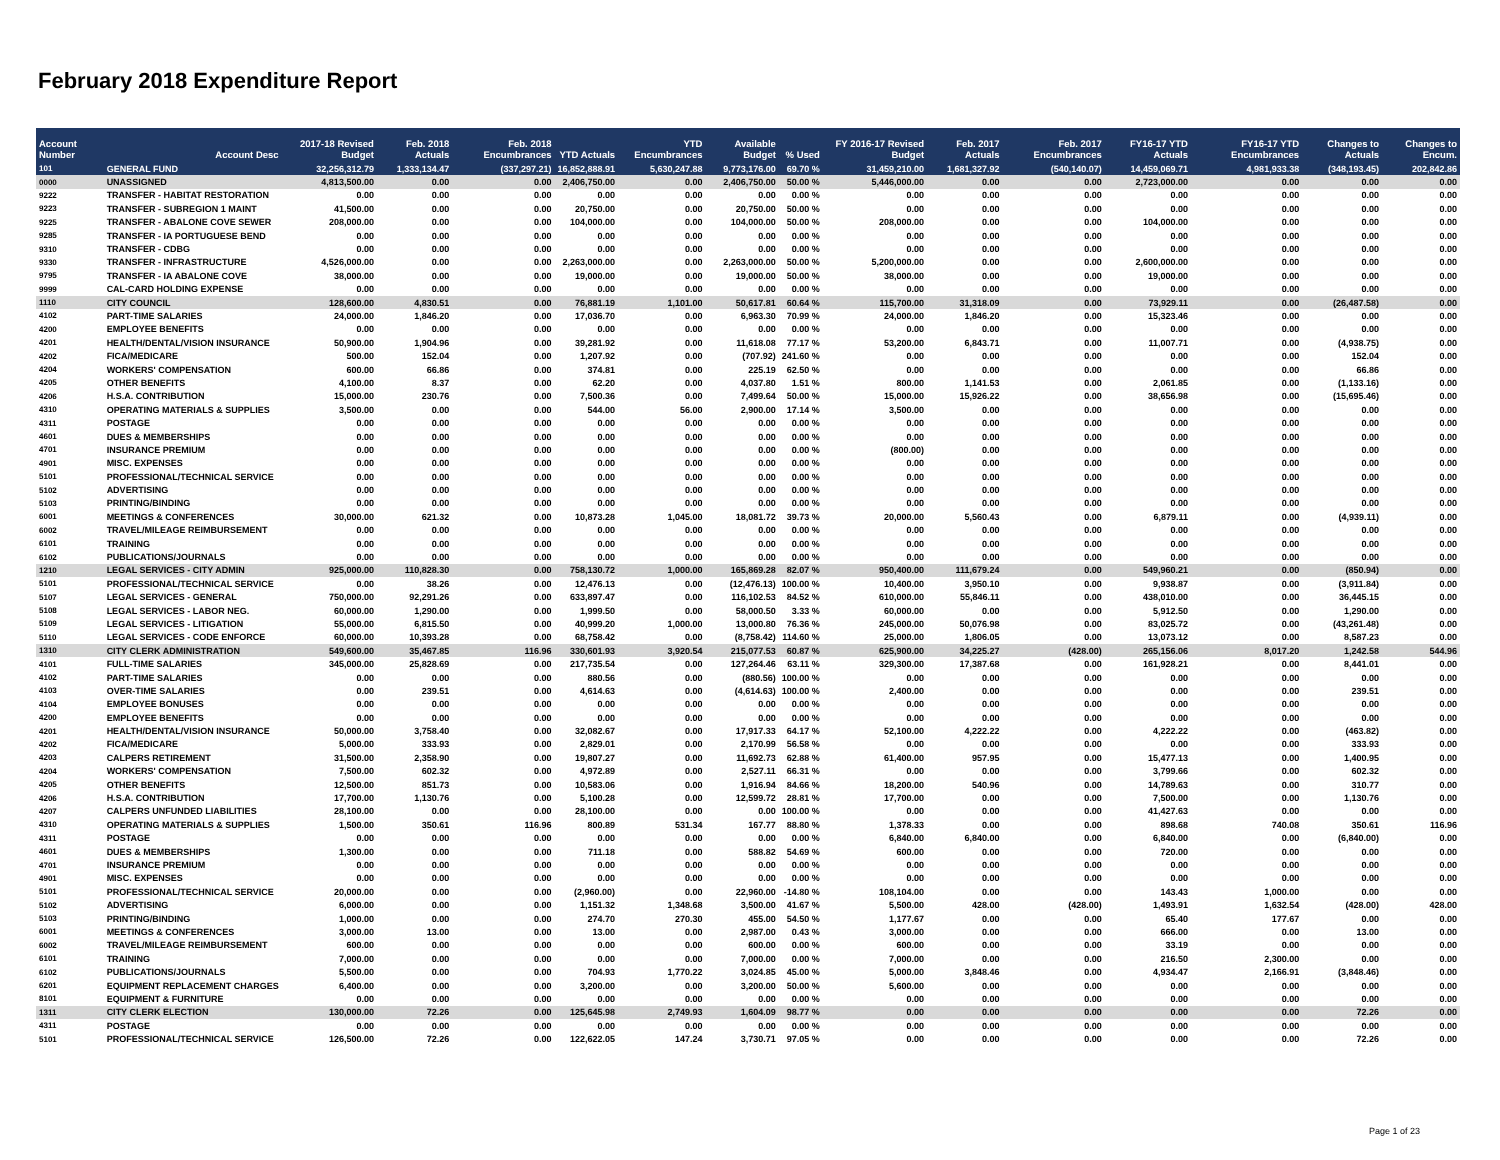February 2018 Expenditure Report
| Account Number | Account Desc | 2017-18 Revised Budget | Feb. 2018 Actuals | Feb. 2018 Encumbrances | YTD Actuals | YTD Encumbrances | Available Budget | % Used | FY 2016-17 Revised Budget | Feb. 2017 Actuals | Feb. 2017 Encumbrances | FY16-17 YTD Actuals | FY16-17 YTD Encumbrances | Changes to Actuals | Changes to Encum. |
| --- | --- | --- | --- | --- | --- | --- | --- | --- | --- | --- | --- | --- | --- | --- | --- |
| 101 | GENERAL FUND | 32,256,312.79 | 1,333,134.47 | (337,297.21) | 16,852,888.91 | 5,630,247.88 | 9,773,176.00 | 69.70 % | 31,459,210.00 | 1,681,327.92 | (540,140.07) | 14,459,069.71 | 4,981,933.38 | (348,193.45) | 202,842.86 |
| 0000 | UNASSIGNED | 4,813,500.00 | 0.00 | 0.00 | 2,406,750.00 | 0.00 | 2,406,750.00 | 50.00 % | 5,446,000.00 | 0.00 | 0.00 | 2,723,000.00 | 0.00 | 0.00 | 0.00 |
| 9222 | TRANSFER - HABITAT RESTORATION | 0.00 | 0.00 | 0.00 | 0.00 | 0.00 | 0.00 | 0.00 % | 0.00 | 0.00 | 0.00 | 0.00 | 0.00 | 0.00 | 0.00 |
| 9223 | TRANSFER - SUBREGION 1 MAINT | 41,500.00 | 0.00 | 0.00 | 20,750.00 | 0.00 | 20,750.00 | 50.00 % | 0.00 | 0.00 | 0.00 | 0.00 | 0.00 | 0.00 | 0.00 |
| 9225 | TRANSFER - ABALONE COVE SEWER | 208,000.00 | 0.00 | 0.00 | 104,000.00 | 0.00 | 104,000.00 | 50.00 % | 208,000.00 | 0.00 | 0.00 | 104,000.00 | 0.00 | 0.00 | 0.00 |
| 9285 | TRANSFER - IA PORTUGUESE BEND | 0.00 | 0.00 | 0.00 | 0.00 | 0.00 | 0.00 | 0.00 % | 0.00 | 0.00 | 0.00 | 0.00 | 0.00 | 0.00 | 0.00 |
| 9310 | TRANSFER - CDBG | 0.00 | 0.00 | 0.00 | 0.00 | 0.00 | 0.00 | 0.00 % | 0.00 | 0.00 | 0.00 | 0.00 | 0.00 | 0.00 | 0.00 |
| 9330 | TRANSFER - INFRASTRUCTURE | 4,526,000.00 | 0.00 | 0.00 | 2,263,000.00 | 0.00 | 2,263,000.00 | 50.00 % | 5,200,000.00 | 0.00 | 0.00 | 2,600,000.00 | 0.00 | 0.00 | 0.00 |
| 9795 | TRANSFER - IA ABALONE COVE | 38,000.00 | 0.00 | 0.00 | 19,000.00 | 0.00 | 19,000.00 | 50.00 % | 38,000.00 | 0.00 | 0.00 | 19,000.00 | 0.00 | 0.00 | 0.00 |
| 9999 | CAL-CARD HOLDING EXPENSE | 0.00 | 0.00 | 0.00 | 0.00 | 0.00 | 0.00 | 0.00 % | 0.00 | 0.00 | 0.00 | 0.00 | 0.00 | 0.00 | 0.00 |
| 1110 | CITY COUNCIL | 128,600.00 | 4,830.51 | 0.00 | 76,881.19 | 1,101.00 | 50,617.81 | 60.64 % | 115,700.00 | 31,318.09 | 0.00 | 73,929.11 | 0.00 | (26,487.58) | 0.00 |
| 4102 | PART-TIME SALARIES | 24,000.00 | 1,846.20 | 0.00 | 17,036.70 | 0.00 | 6,963.30 | 70.99 % | 24,000.00 | 1,846.20 | 0.00 | 15,323.46 | 0.00 | 0.00 | 0.00 |
| 4200 | EMPLOYEE BENEFITS | 0.00 | 0.00 | 0.00 | 0.00 | 0.00 | 0.00 | 0.00 % | 0.00 | 0.00 | 0.00 | 0.00 | 0.00 | 0.00 | 0.00 |
| 4201 | HEALTH/DENTAL/VISION INSURANCE | 50,900.00 | 1,904.96 | 0.00 | 39,281.92 | 0.00 | 11,618.08 | 77.17 % | 53,200.00 | 6,843.71 | 0.00 | 11,007.71 | 0.00 | (4,938.75) | 0.00 |
| 4202 | FICA/MEDICARE | 500.00 | 152.04 | 0.00 | 1,207.92 | 0.00 | (707.92) | 241.60 % | 0.00 | 0.00 | 0.00 | 0.00 | 0.00 | 152.04 | 0.00 |
| 4204 | WORKERS' COMPENSATION | 600.00 | 66.86 | 0.00 | 374.81 | 0.00 | 225.19 | 62.50 % | 0.00 | 0.00 | 0.00 | 0.00 | 0.00 | 66.86 | 0.00 |
| 4205 | OTHER BENEFITS | 4,100.00 | 8.37 | 0.00 | 62.20 | 0.00 | 4,037.80 | 1.51 % | 800.00 | 1,141.53 | 0.00 | 2,061.85 | 0.00 | (1,133.16) | 0.00 |
| 4206 | H.S.A. CONTRIBUTION | 15,000.00 | 230.76 | 0.00 | 7,500.36 | 0.00 | 7,499.64 | 50.00 % | 15,000.00 | 15,926.22 | 0.00 | 38,656.98 | 0.00 | (15,695.46) | 0.00 |
| 4310 | OPERATING MATERIALS & SUPPLIES | 3,500.00 | 0.00 | 0.00 | 544.00 | 56.00 | 2,900.00 | 17.14 % | 3,500.00 | 0.00 | 0.00 | 0.00 | 0.00 | 0.00 | 0.00 |
| 4311 | POSTAGE | 0.00 | 0.00 | 0.00 | 0.00 | 0.00 | 0.00 | 0.00 % | 0.00 | 0.00 | 0.00 | 0.00 | 0.00 | 0.00 | 0.00 |
| 4601 | DUES & MEMBERSHIPS | 0.00 | 0.00 | 0.00 | 0.00 | 0.00 | 0.00 | 0.00 % | 0.00 | 0.00 | 0.00 | 0.00 | 0.00 | 0.00 | 0.00 |
| 4701 | INSURANCE PREMIUM | 0.00 | 0.00 | 0.00 | 0.00 | 0.00 | 0.00 | 0.00 % | (800.00) | 0.00 | 0.00 | 0.00 | 0.00 | 0.00 | 0.00 |
| 4901 | MISC. EXPENSES | 0.00 | 0.00 | 0.00 | 0.00 | 0.00 | 0.00 | 0.00 % | 0.00 | 0.00 | 0.00 | 0.00 | 0.00 | 0.00 | 0.00 |
| 5101 | PROFESSIONAL/TECHNICAL SERVICE | 0.00 | 0.00 | 0.00 | 0.00 | 0.00 | 0.00 | 0.00 % | 0.00 | 0.00 | 0.00 | 0.00 | 0.00 | 0.00 | 0.00 |
| 5102 | ADVERTISING | 0.00 | 0.00 | 0.00 | 0.00 | 0.00 | 0.00 | 0.00 % | 0.00 | 0.00 | 0.00 | 0.00 | 0.00 | 0.00 | 0.00 |
| 5103 | PRINTING/BINDING | 0.00 | 0.00 | 0.00 | 0.00 | 0.00 | 0.00 | 0.00 % | 0.00 | 0.00 | 0.00 | 0.00 | 0.00 | 0.00 | 0.00 |
| 6001 | MEETINGS & CONFERENCES | 30,000.00 | 621.32 | 0.00 | 10,873.28 | 1,045.00 | 18,081.72 | 39.73 % | 20,000.00 | 5,560.43 | 0.00 | 6,879.11 | 0.00 | (4,939.11) | 0.00 |
| 6002 | TRAVEL/MILEAGE REIMBURSEMENT | 0.00 | 0.00 | 0.00 | 0.00 | 0.00 | 0.00 | 0.00 % | 0.00 | 0.00 | 0.00 | 0.00 | 0.00 | 0.00 | 0.00 |
| 6101 | TRAINING | 0.00 | 0.00 | 0.00 | 0.00 | 0.00 | 0.00 | 0.00 % | 0.00 | 0.00 | 0.00 | 0.00 | 0.00 | 0.00 | 0.00 |
| 6102 | PUBLICATIONS/JOURNALS | 0.00 | 0.00 | 0.00 | 0.00 | 0.00 | 0.00 | 0.00 % | 0.00 | 0.00 | 0.00 | 0.00 | 0.00 | 0.00 | 0.00 |
| 1210 | LEGAL SERVICES - CITY ADMIN | 925,000.00 | 110,828.30 | 0.00 | 758,130.72 | 1,000.00 | 165,869.28 | 82.07 % | 950,400.00 | 111,679.24 | 0.00 | 549,960.21 | 0.00 | (850.94) | 0.00 |
| 5101 | PROFESSIONAL/TECHNICAL SERVICE | 0.00 | 38.26 | 0.00 | 12,476.13 | 0.00 | (12,476.13) | 100.00 % | 10,400.00 | 3,950.10 | 0.00 | 9,938.87 | 0.00 | (3,911.84) | 0.00 |
| 5107 | LEGAL SERVICES - GENERAL | 750,000.00 | 92,291.26 | 0.00 | 633,897.47 | 0.00 | 116,102.53 | 84.52 % | 610,000.00 | 55,846.11 | 0.00 | 438,010.00 | 0.00 | 36,445.15 | 0.00 |
| 5108 | LEGAL SERVICES - LABOR NEG. | 60,000.00 | 1,290.00 | 0.00 | 1,999.50 | 0.00 | 58,000.50 | 3.33 % | 60,000.00 | 0.00 | 0.00 | 5,912.50 | 0.00 | 1,290.00 | 0.00 |
| 5109 | LEGAL SERVICES - LITIGATION | 55,000.00 | 6,815.50 | 0.00 | 40,999.20 | 1,000.00 | 13,000.80 | 76.36 % | 245,000.00 | 50,076.98 | 0.00 | 83,025.72 | 0.00 | (43,261.48) | 0.00 |
| 5110 | LEGAL SERVICES - CODE ENFORCE | 60,000.00 | 10,393.28 | 0.00 | 68,758.42 | 0.00 | (8,758.42) | 114.60 % | 25,000.00 | 1,806.05 | 0.00 | 13,073.12 | 0.00 | 8,587.23 | 0.00 |
| 1310 | CITY CLERK ADMINISTRATION | 549,600.00 | 35,467.85 | 116.96 | 330,601.93 | 3,920.54 | 215,077.53 | 60.87 % | 625,900.00 | 34,225.27 | (428.00) | 265,156.06 | 8,017.20 | 1,242.58 | 544.96 |
| 4101 | FULL-TIME SALARIES | 345,000.00 | 25,828.69 | 0.00 | 217,735.54 | 0.00 | 127,264.46 | 63.11 % | 329,300.00 | 17,387.68 | 0.00 | 161,928.21 | 0.00 | 8,441.01 | 0.00 |
| 4102 | PART-TIME SALARIES | 0.00 | 0.00 | 0.00 | 880.56 | 0.00 | (880.56) | 100.00 % | 0.00 | 0.00 | 0.00 | 0.00 | 0.00 | 0.00 | 0.00 |
| 4103 | OVER-TIME SALARIES | 0.00 | 239.51 | 0.00 | 4,614.63 | 0.00 | (4,614.63) | 100.00 % | 2,400.00 | 0.00 | 0.00 | 0.00 | 0.00 | 239.51 | 0.00 |
| 4104 | EMPLOYEE BONUSES | 0.00 | 0.00 | 0.00 | 0.00 | 0.00 | 0.00 | 0.00 % | 0.00 | 0.00 | 0.00 | 0.00 | 0.00 | 0.00 | 0.00 |
| 4200 | EMPLOYEE BENEFITS | 0.00 | 0.00 | 0.00 | 0.00 | 0.00 | 0.00 | 0.00 % | 0.00 | 0.00 | 0.00 | 0.00 | 0.00 | 0.00 | 0.00 |
| 4201 | HEALTH/DENTAL/VISION INSURANCE | 50,000.00 | 3,758.40 | 0.00 | 32,082.67 | 0.00 | 17,917.33 | 64.17 % | 52,100.00 | 4,222.22 | 0.00 | 4,222.22 | 0.00 | (463.82) | 0.00 |
| 4202 | FICA/MEDICARE | 5,000.00 | 333.93 | 0.00 | 2,829.01 | 0.00 | 2,170.99 | 56.58 % | 0.00 | 0.00 | 0.00 | 0.00 | 0.00 | 333.93 | 0.00 |
| 4203 | CALPERS RETIREMENT | 31,500.00 | 2,358.90 | 0.00 | 19,807.27 | 0.00 | 11,692.73 | 62.88 % | 61,400.00 | 957.95 | 0.00 | 15,477.13 | 0.00 | 1,400.95 | 0.00 |
| 4204 | WORKERS' COMPENSATION | 7,500.00 | 602.32 | 0.00 | 4,972.89 | 0.00 | 2,527.11 | 66.31 % | 0.00 | 0.00 | 0.00 | 3,799.66 | 0.00 | 602.32 | 0.00 |
| 4205 | OTHER BENEFITS | 12,500.00 | 851.73 | 0.00 | 10,583.06 | 0.00 | 1,916.94 | 84.66 % | 18,200.00 | 540.96 | 0.00 | 14,789.63 | 0.00 | 310.77 | 0.00 |
| 4206 | H.S.A. CONTRIBUTION | 17,700.00 | 1,130.76 | 0.00 | 5,100.28 | 0.00 | 12,599.72 | 28.81 % | 17,700.00 | 0.00 | 0.00 | 7,500.00 | 0.00 | 1,130.76 | 0.00 |
| 4207 | CALPERS UNFUNDED LIABILITIES | 28,100.00 | 0.00 | 0.00 | 28,100.00 | 0.00 | 0.00 | 100.00 % | 0.00 | 0.00 | 0.00 | 41,427.63 | 0.00 | 0.00 | 0.00 |
| 4310 | OPERATING MATERIALS & SUPPLIES | 1,500.00 | 350.61 | 116.96 | 800.89 | 531.34 | 167.77 | 88.80 % | 1,378.33 | 0.00 | 0.00 | 898.68 | 740.08 | 350.61 | 116.96 |
| 4311 | POSTAGE | 0.00 | 0.00 | 0.00 | 0.00 | 0.00 | 0.00 | 0.00 % | 6,840.00 | 6,840.00 | 0.00 | 6,840.00 | 0.00 | (6,840.00) | 0.00 |
| 4601 | DUES & MEMBERSHIPS | 1,300.00 | 0.00 | 0.00 | 711.18 | 0.00 | 588.82 | 54.69 % | 600.00 | 0.00 | 0.00 | 720.00 | 0.00 | 0.00 | 0.00 |
| 4701 | INSURANCE PREMIUM | 0.00 | 0.00 | 0.00 | 0.00 | 0.00 | 0.00 | 0.00 % | 0.00 | 0.00 | 0.00 | 0.00 | 0.00 | 0.00 | 0.00 |
| 4901 | MISC. EXPENSES | 0.00 | 0.00 | 0.00 | 0.00 | 0.00 | 0.00 | 0.00 % | 0.00 | 0.00 | 0.00 | 0.00 | 0.00 | 0.00 | 0.00 |
| 5101 | PROFESSIONAL/TECHNICAL SERVICE | 20,000.00 | 0.00 | 0.00 | (2,960.00) | 0.00 | 22,960.00 | -14.80 % | 108,104.00 | 0.00 | 0.00 | 143.43 | 1,000.00 | 0.00 | 0.00 |
| 5102 | ADVERTISING | 6,000.00 | 0.00 | 0.00 | 1,151.32 | 1,348.68 | 3,500.00 | 41.67 % | 5,500.00 | 428.00 | (428.00) | 1,493.91 | 1,632.54 | (428.00) | 428.00 |
| 5103 | PRINTING/BINDING | 1,000.00 | 0.00 | 0.00 | 274.70 | 270.30 | 455.00 | 54.50 % | 1,177.67 | 0.00 | 0.00 | 65.40 | 177.67 | 0.00 | 0.00 |
| 6001 | MEETINGS & CONFERENCES | 3,000.00 | 13.00 | 0.00 | 13.00 | 0.00 | 2,987.00 | 0.43 % | 3,000.00 | 0.00 | 0.00 | 666.00 | 0.00 | 13.00 | 0.00 |
| 6002 | TRAVEL/MILEAGE REIMBURSEMENT | 600.00 | 0.00 | 0.00 | 0.00 | 0.00 | 600.00 | 0.00 % | 600.00 | 0.00 | 0.00 | 33.19 | 0.00 | 0.00 | 0.00 |
| 6101 | TRAINING | 7,000.00 | 0.00 | 0.00 | 0.00 | 0.00 | 7,000.00 | 0.00 % | 7,000.00 | 0.00 | 0.00 | 216.50 | 2,300.00 | 0.00 | 0.00 |
| 6102 | PUBLICATIONS/JOURNALS | 5,500.00 | 0.00 | 0.00 | 704.93 | 1,770.22 | 3,024.85 | 45.00 % | 5,000.00 | 3,848.46 | 0.00 | 4,934.47 | 2,166.91 | (3,848.46) | 0.00 |
| 6201 | EQUIPMENT REPLACEMENT CHARGES | 6,400.00 | 0.00 | 0.00 | 3,200.00 | 0.00 | 3,200.00 | 50.00 % | 5,600.00 | 0.00 | 0.00 | 0.00 | 0.00 | 0.00 | 0.00 |
| 8101 | EQUIPMENT & FURNITURE | 0.00 | 0.00 | 0.00 | 0.00 | 0.00 | 0.00 | 0.00 % | 0.00 | 0.00 | 0.00 | 0.00 | 0.00 | 0.00 | 0.00 |
| 1311 | CITY CLERK ELECTION | 130,000.00 | 72.26 | 0.00 | 125,645.98 | 2,749.93 | 1,604.09 | 98.77 % | 0.00 | 0.00 | 0.00 | 0.00 | 0.00 | 72.26 | 0.00 |
| 4311 | POSTAGE | 0.00 | 0.00 | 0.00 | 0.00 | 0.00 | 0.00 | 0.00 % | 0.00 | 0.00 | 0.00 | 0.00 | 0.00 | 0.00 | 0.00 |
| 5101 | PROFESSIONAL/TECHNICAL SERVICE | 126,500.00 | 72.26 | 0.00 | 122,622.05 | 147.24 | 3,730.71 | 97.05 % | 0.00 | 0.00 | 0.00 | 0.00 | 0.00 | 72.26 | 0.00 |
Page 1 of 23